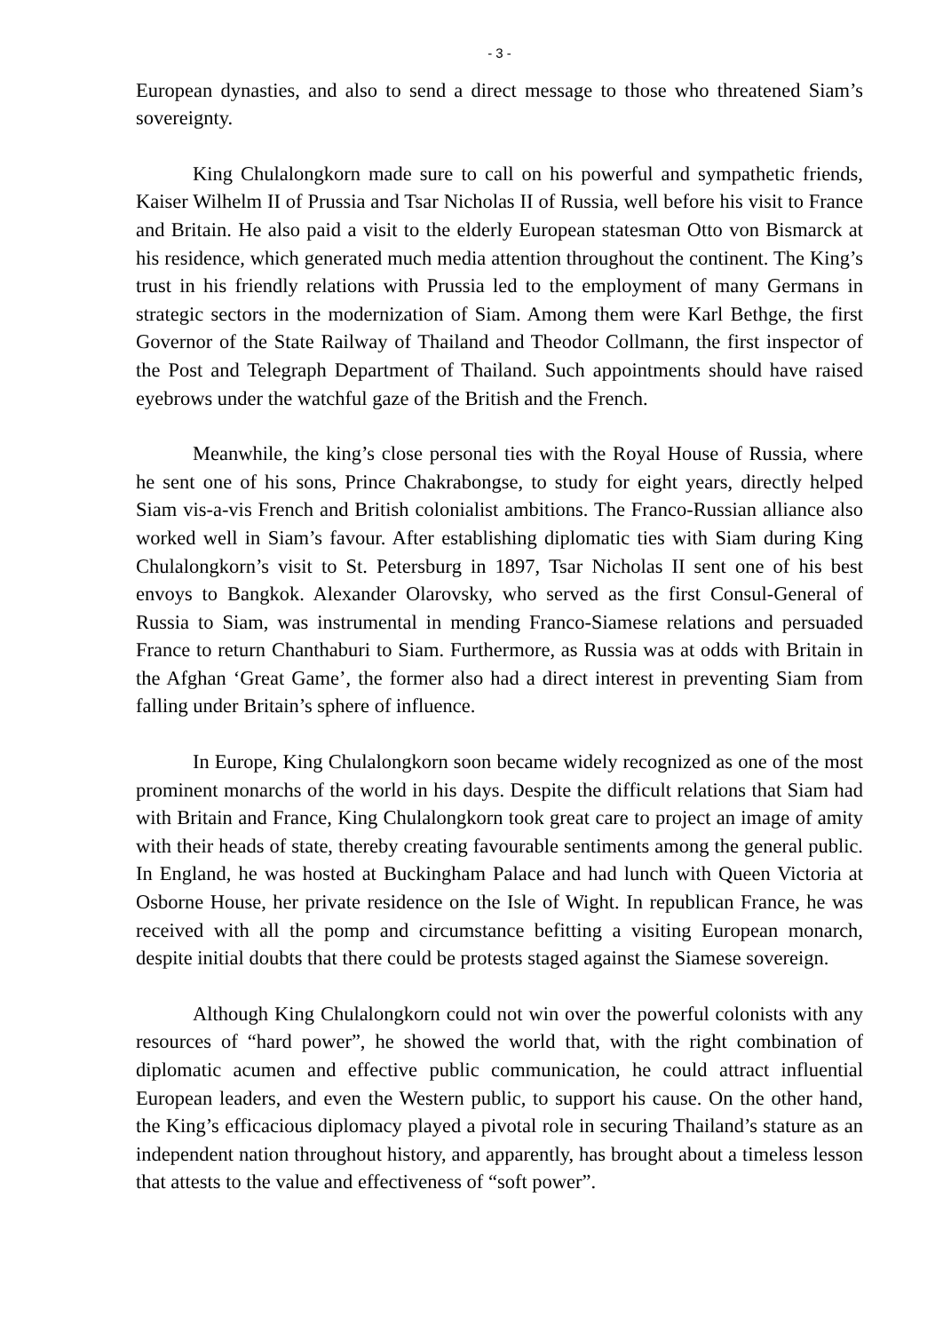- 3 -
European dynasties, and also to send a direct message to those who threatened Siam’s sovereignty.
King Chulalongkorn made sure to call on his powerful and sympathetic friends, Kaiser Wilhelm II of Prussia and Tsar Nicholas II of Russia, well before his visit to France and Britain. He also paid a visit to the elderly European statesman Otto von Bismarck at his residence, which generated much media attention throughout the continent. The King’s trust in his friendly relations with Prussia led to the employment of many Germans in strategic sectors in the modernization of Siam. Among them were Karl Bethge, the first Governor of the State Railway of Thailand and Theodor Collmann, the first inspector of the Post and Telegraph Department of Thailand. Such appointments should have raised eyebrows under the watchful gaze of the British and the French.
Meanwhile, the king’s close personal ties with the Royal House of Russia, where he sent one of his sons, Prince Chakrabongse, to study for eight years, directly helped Siam vis-a-vis French and British colonialist ambitions. The Franco-Russian alliance also worked well in Siam’s favour. After establishing diplomatic ties with Siam during King Chulalongkorn’s visit to St. Petersburg in 1897, Tsar Nicholas II sent one of his best envoys to Bangkok. Alexander Olarovsky, who served as the first Consul-General of Russia to Siam, was instrumental in mending Franco-Siamese relations and persuaded France to return Chanthaburi to Siam. Furthermore, as Russia was at odds with Britain in the Afghan ‘Great Game’, the former also had a direct interest in preventing Siam from falling under Britain’s sphere of influence.
In Europe, King Chulalongkorn soon became widely recognized as one of the most prominent monarchs of the world in his days. Despite the difficult relations that Siam had with Britain and France, King Chulalongkorn took great care to project an image of amity with their heads of state, thereby creating favourable sentiments among the general public. In England, he was hosted at Buckingham Palace and had lunch with Queen Victoria at Osborne House, her private residence on the Isle of Wight. In republican France, he was received with all the pomp and circumstance befitting a visiting European monarch, despite initial doubts that there could be protests staged against the Siamese sovereign.
Although King Chulalongkorn could not win over the powerful colonists with any resources of “hard power”, he showed the world that, with the right combination of diplomatic acumen and effective public communication, he could attract influential European leaders, and even the Western public, to support his cause. On the other hand, the King’s efficacious diplomacy played a pivotal role in securing Thailand’s stature as an independent nation throughout history, and apparently, has brought about a timeless lesson that attests to the value and effectiveness of “soft power”.